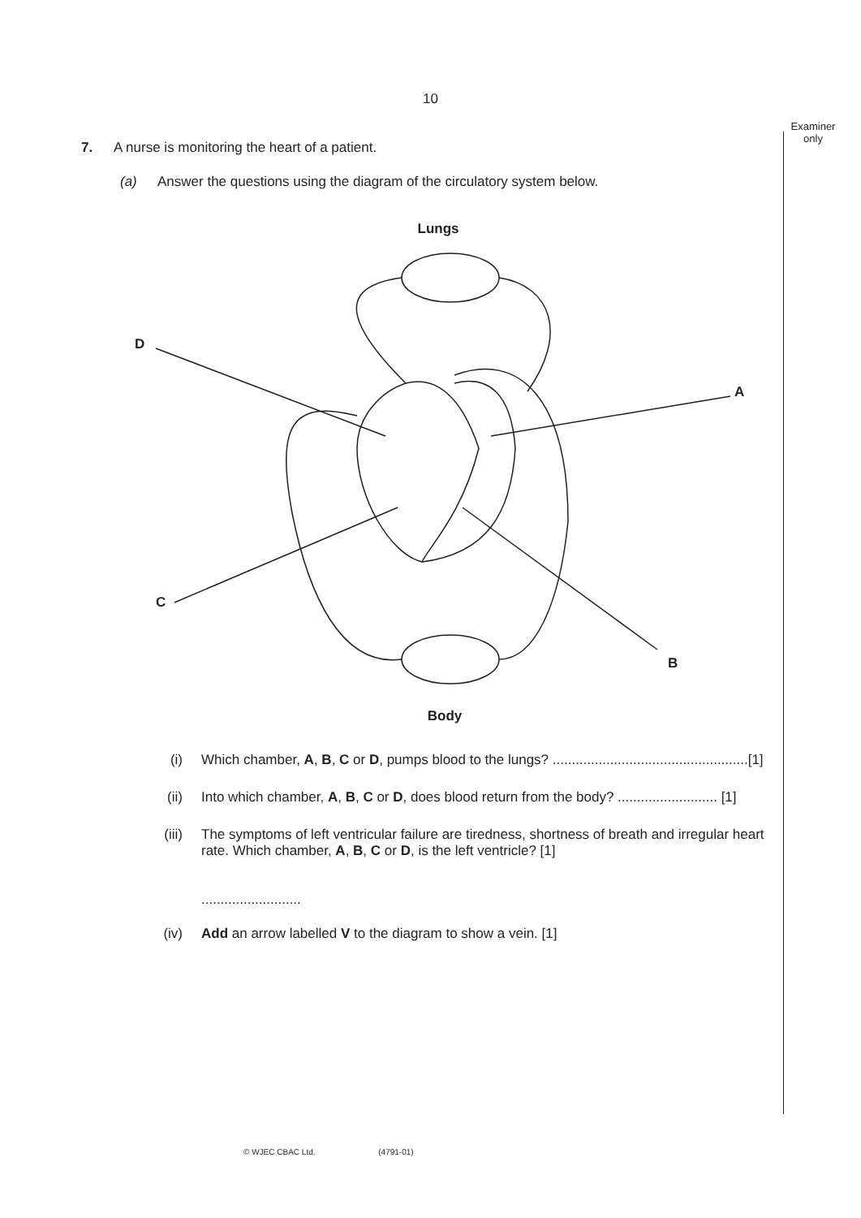10
Examiner only
7. A nurse is monitoring the heart of a patient.
(a) Answer the questions using the diagram of the circulatory system below.
Lungs
Body
D
A
C
B
(i) Which chamber, A, B, C or D, pumps blood to the lungs? ...................................................[1]
(ii) Into which chamber, A, B, C or D, does blood return from the body? .......................... [1]
(iii) The symptoms of left ventricular failure are tiredness, shortness of breath and irregular heart rate. Which chamber, A, B, C or D, is the left ventricle? [1]
..........................
(iv) Add an arrow labelled V to the diagram to show a vein. [1]
© WJEC CBAC Ltd. (4791-01)